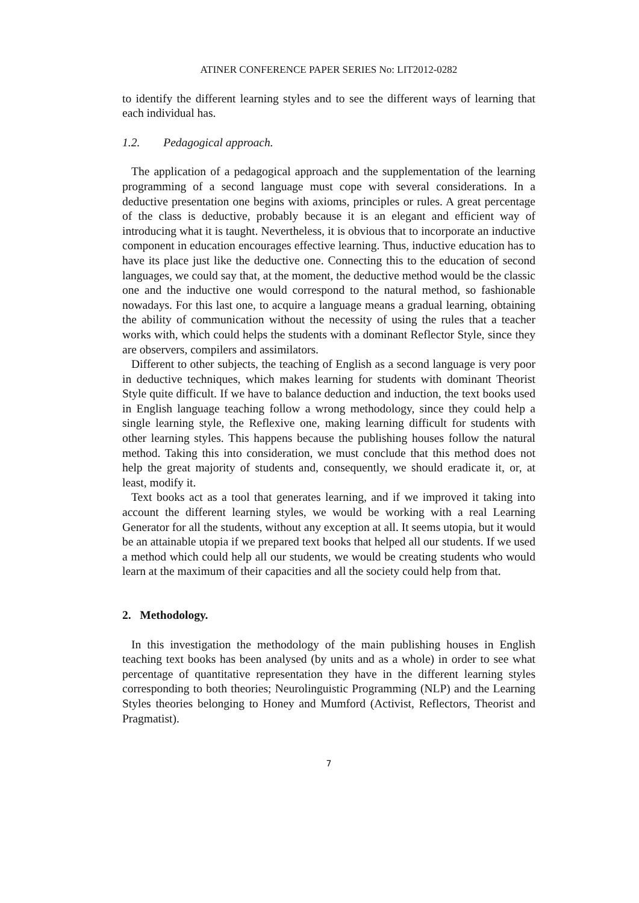ATINER CONFERENCE PAPER SERIES No: LIT2012-0282
to identify the different learning styles and to see the different ways of learning that each individual has.
1.2. Pedagogical approach.
The application of a pedagogical approach and the supplementation of the learning programming of a second language must cope with several considerations. In a deductive presentation one begins with axioms, principles or rules. A great percentage of the class is deductive, probably because it is an elegant and efficient way of introducing what it is taught. Nevertheless, it is obvious that to incorporate an inductive component in education encourages effective learning. Thus, inductive education has to have its place just like the deductive one. Connecting this to the education of second languages, we could say that, at the moment, the deductive method would be the classic one and the inductive one would correspond to the natural method, so fashionable nowadays. For this last one, to acquire a language means a gradual learning, obtaining the ability of communication without the necessity of using the rules that a teacher works with, which could helps the students with a dominant Reflector Style, since they are observers, compilers and assimilators.
Different to other subjects, the teaching of English as a second language is very poor in deductive techniques, which makes learning for students with dominant Theorist Style quite difficult. If we have to balance deduction and induction, the text books used in English language teaching follow a wrong methodology, since they could help a single learning style, the Reflexive one, making learning difficult for students with other learning styles. This happens because the publishing houses follow the natural method. Taking this into consideration, we must conclude that this method does not help the great majority of students and, consequently, we should eradicate it, or, at least, modify it.
Text books act as a tool that generates learning, and if we improved it taking into account the different learning styles, we would be working with a real Learning Generator for all the students, without any exception at all. It seems utopia, but it would be an attainable utopia if we prepared text books that helped all our students. If we used a method which could help all our students, we would be creating students who would learn at the maximum of their capacities and all the society could help from that.
2. Methodology.
In this investigation the methodology of the main publishing houses in English teaching text books has been analysed (by units and as a whole) in order to see what percentage of quantitative representation they have in the different learning styles corresponding to both theories; Neurolinguistic Programming (NLP) and the Learning Styles theories belonging to Honey and Mumford (Activist, Reflectors, Theorist and Pragmatist).
7